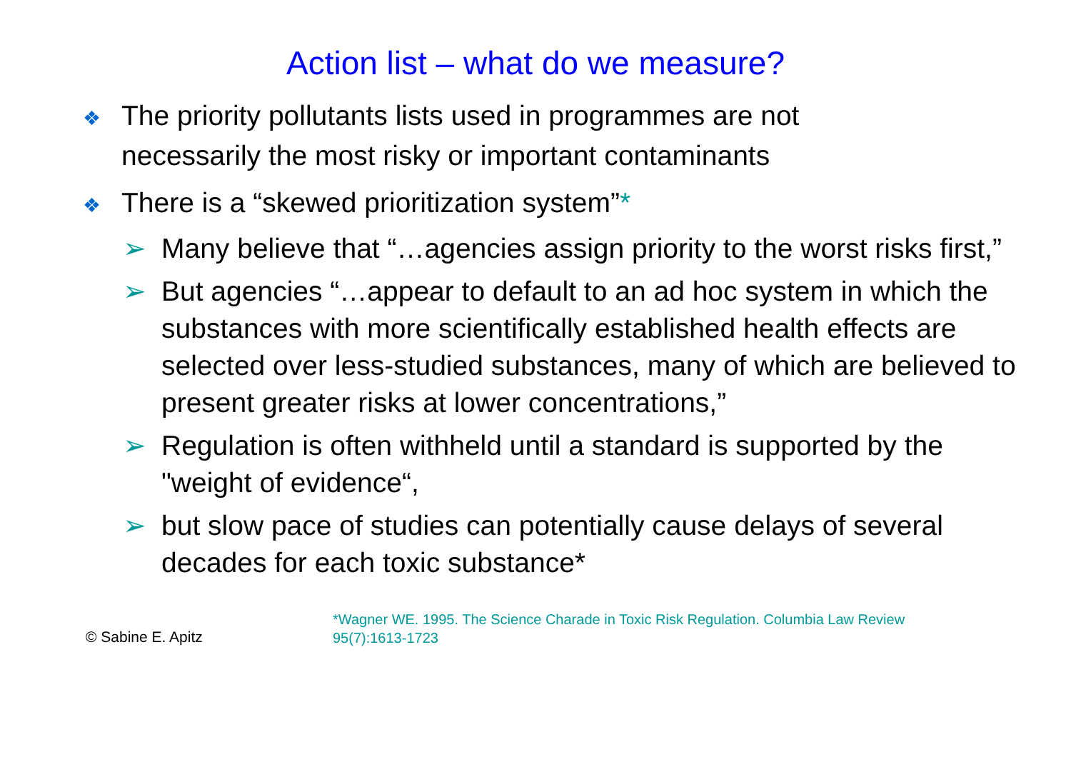Action list – what do we measure?
❖ The priority pollutants lists used in programmes are not necessarily the most risky or important contaminants
❖ There is a “skewed prioritization system”*
➢ Many believe that “…agencies assign priority to the worst risks first,”
➢ But agencies “…appear to default to an ad hoc system in which the substances with more scientifically established health effects are selected over less-studied substances, many of which are believed to present greater risks at lower concentrations,”
➢ Regulation is often withheld until a standard is supported by the "weight of evidence“,
➢ but slow pace of studies can potentially cause delays of several decades for each toxic substance*
© Sabine E. Apitz
*Wagner WE. 1995. The Science Charade in Toxic Risk Regulation. Columbia Law Review 95(7):1613-1723